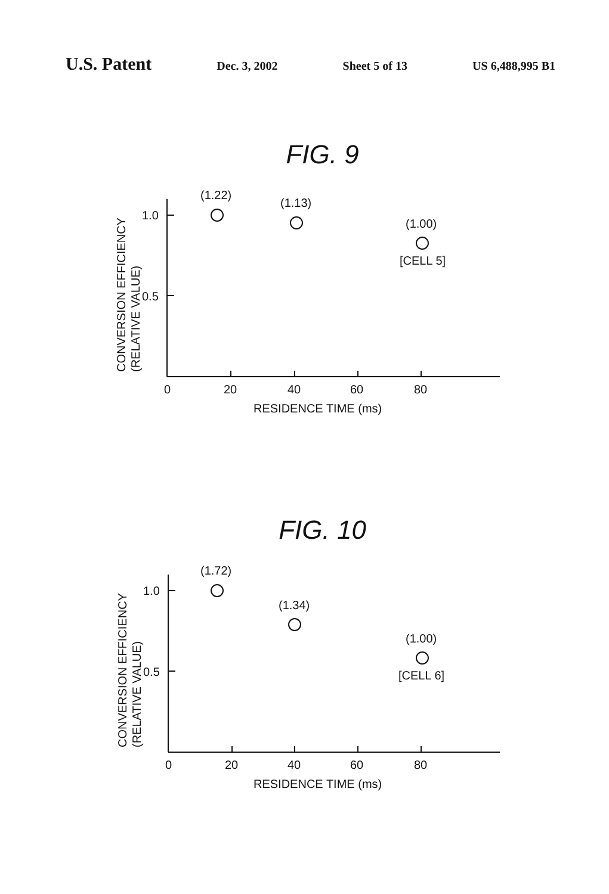U.S. Patent Dec. 3, 2002 Sheet 5 of 13 US 6,488,995 B1
FIG. 9
1.0
0.5
0
20
40
60
80
RESIDENCE TIME (ms)
(1.22)
(1.13)
(1.00)
[CELL 5]
CONVERSION EFFICIENCY
(RELATIVE VALUE)
FIG. 10
1.0
0.5
0
20
40
60
80
RESIDENCE TIME (ms)
(1.72)
(1.34)
(1.00)
[CELL 6]
CONVERSION EFFICIENCY
(RELATIVE VALUE)